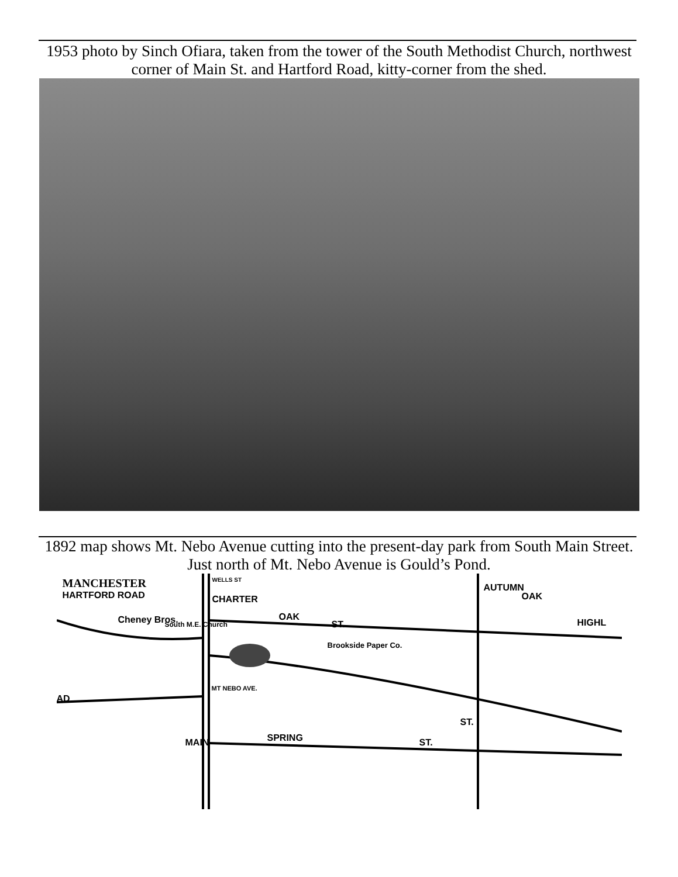1953 photo by Sinch Ofiara, taken from the tower of the South Methodist Church, northwest corner of Main St. and Hartford Road, kitty-corner from the shed.
1892 map shows Mt. Nebo Avenue cutting into the present-day park from South Main Street. Just north of Mt. Nebo Avenue is Gould’s Pond.
MANCHESTER
HARTFORD ROAD
WELLS ST
CHARTER
Cheney Bros. South M.E. Church
OAK
ST.
Brookside Paper Co.
AUTUMN
OAK
HIGHL
AD
MT NEBO AVE.
MAIN
ST.
SPRING ST.